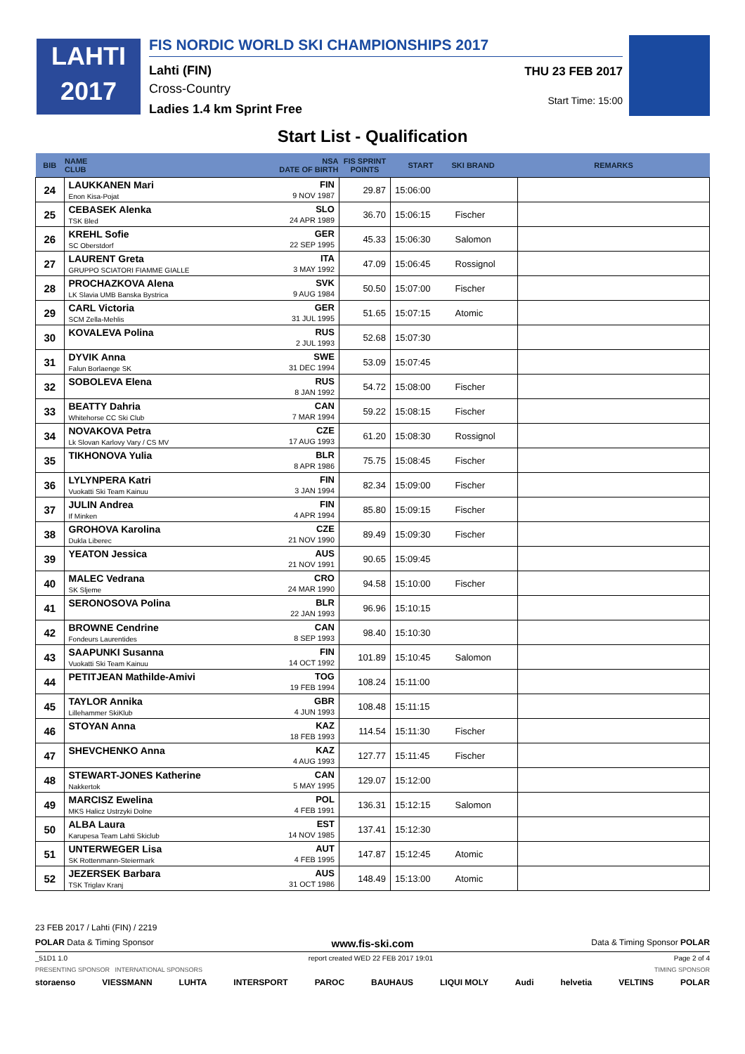LAHTI
2017
FIS NORDIC WORLD SKI CHAMPIONSHIPS 2017
Lahti (FIN)
Cross-Country
Ladies 1.4 km Sprint Free
THU 23 FEB 2017
Start Time: 15:00
Start List - Qualification
| BIB | NAME CLUB | NSA DATE OF BIRTH | FIS SPRINT POINTS | START | SKI BRAND | REMARKS |
| --- | --- | --- | --- | --- | --- | --- |
| 24 | LAUKKANEN Mari Enon Kisa-Pojat | FIN 9 NOV 1987 | 29.87 | 15:06:00 | | |
| 25 | CEBASEK Alenka TSK Bled | SLO 24 APR 1989 | 36.70 | 15:06:15 | Fischer | |
| 26 | KREHL Sofie SC Oberstdorf | GER 22 SEP 1995 | 45.33 | 15:06:30 | Salomon | |
| 27 | LAURENT Greta GRUPPO SCIATORI FIAMME GIALLE | ITA 3 MAY 1992 | 47.09 | 15:06:45 | Rossignol | |
| 28 | PROCHAZKOVA Alena LK Slavia UMB Banska Bystrica | SVK 9 AUG 1984 | 50.50 | 15:07:00 | Fischer | |
| 29 | CARL Victoria SCM Zella-Mehlis | GER 31 JUL 1995 | 51.65 | 15:07:15 | Atomic | |
| 30 | KOVALEVA Polina | RUS 2 JUL 1993 | 52.68 | 15:07:30 | | |
| 31 | DYVIK Anna Falun Borlaenge SK | SWE 31 DEC 1994 | 53.09 | 15:07:45 | | |
| 32 | SOBOLEVA Elena | RUS 8 JAN 1992 | 54.72 | 15:08:00 | Fischer | |
| 33 | BEATTY Dahria Whitehorse CC Ski Club | CAN 7 MAR 1994 | 59.22 | 15:08:15 | Fischer | |
| 34 | NOVAKOVA Petra Lk Slovan Karlovy Vary / CS MV | CZE 17 AUG 1993 | 61.20 | 15:08:30 | Rossignol | |
| 35 | TIKHONOVA Yulia | BLR 8 APR 1986 | 75.75 | 15:08:45 | Fischer | |
| 36 | LYLYNPERA Katri Vuokatti Ski Team Kainuu | FIN 3 JAN 1994 | 82.34 | 15:09:00 | Fischer | |
| 37 | JULIN Andrea If Minken | FIN 4 APR 1994 | 85.80 | 15:09:15 | Fischer | |
| 38 | GROHOVA Karolina Dukla Liberec | CZE 21 NOV 1990 | 89.49 | 15:09:30 | Fischer | |
| 39 | YEATON Jessica | AUS 21 NOV 1991 | 90.65 | 15:09:45 | | |
| 40 | MALEC Vedrana SK Sljeme | CRO 24 MAR 1990 | 94.58 | 15:10:00 | Fischer | |
| 41 | SERONOSOVA Polina | BLR 22 JAN 1993 | 96.96 | 15:10:15 | | |
| 42 | BROWNE Cendrine Fondeurs Laurentides | CAN 8 SEP 1993 | 98.40 | 15:10:30 | | |
| 43 | SAAPUNKI Susanna Vuokatti Ski Team Kainuu | FIN 14 OCT 1992 | 101.89 | 15:10:45 | Salomon | |
| 44 | PETITJEAN Mathilde-Amivi | TOG 19 FEB 1994 | 108.24 | 15:11:00 | | |
| 45 | TAYLOR Annika Lillehammer SkiKlub | GBR 4 JUN 1993 | 108.48 | 15:11:15 | | |
| 46 | STOYAN Anna | KAZ 18 FEB 1993 | 114.54 | 15:11:30 | Fischer | |
| 47 | SHEVCHENKO Anna | KAZ 4 AUG 1993 | 127.77 | 15:11:45 | Fischer | |
| 48 | STEWART-JONES Katherine Nakkertok | CAN 5 MAY 1995 | 129.07 | 15:12:00 | | |
| 49 | MARCISZ Ewelina MKS Halicz Ustrzyki Dolne | POL 4 FEB 1991 | 136.31 | 15:12:15 | Salomon | |
| 50 | ALBA Laura Karupesa Team Lahti Skiclub | EST 14 NOV 1985 | 137.41 | 15:12:30 | | |
| 51 | UNTERWEGER Lisa SK Rottenmann-Steiermark | AUT 4 FEB 1995 | 147.87 | 15:12:45 | Atomic | |
| 52 | JEZERSEK Barbara TSK Triglav Kranj | AUS 31 OCT 1986 | 148.49 | 15:13:00 | Atomic | |
23 FEB 2017 / Lahti (FIN) / 2219
POLAR Data & Timing Sponsor www.fis-ski.com Data & Timing Sponsor POLAR
_51D1 1.0 report created WED 22 FEB 2017 19:01 Page 2 of 4
PRESENTING SPONSOR INTERNATIONAL SPONSORS TIMING SPONSOR
storaenso VIESSMANN LUHTA INTERSPORT PAROC BAUHAUS LIQUI MOLY Audi helvetia VELTINS POLAR